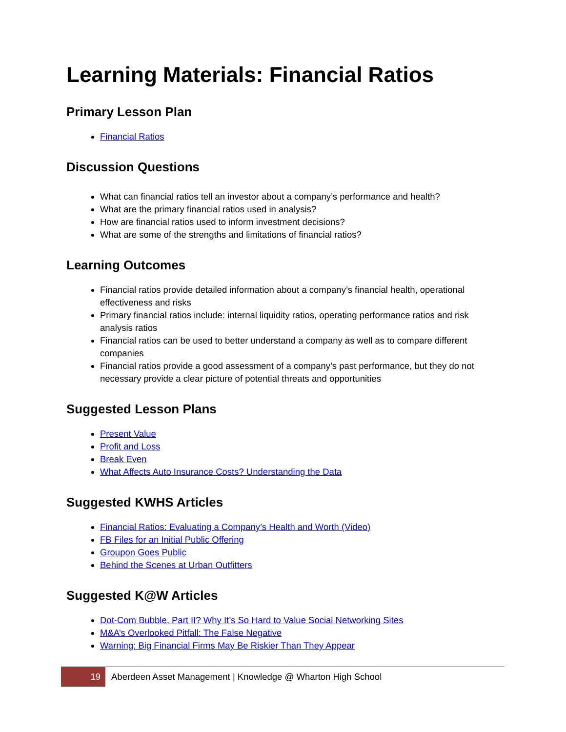Learning Materials: Financial Ratios
Primary Lesson Plan
Financial Ratios
Discussion Questions
What can financial ratios tell an investor about a company’s performance and health?
What are the primary financial ratios used in analysis?
How are financial ratios used to inform investment decisions?
What are some of the strengths and limitations of financial ratios?
Learning Outcomes
Financial ratios provide detailed information about a company’s financial health, operational effectiveness and risks
Primary financial ratios include: internal liquidity ratios, operating performance ratios and risk analysis ratios
Financial ratios can be used to better understand a company as well as to compare different companies
Financial ratios provide a good assessment of a company’s past performance, but they do not necessary provide a clear picture of potential threats and opportunities
Suggested Lesson Plans
Present Value
Profit and Loss
Break Even
What Affects Auto Insurance Costs? Understanding the Data
Suggested KWHS Articles
Financial Ratios: Evaluating a Company’s Health and Worth (Video)
FB Files for an Initial Public Offering
Groupon Goes Public
Behind the Scenes at Urban Outfitters
Suggested K@W Articles
Dot-Com Bubble, Part II? Why It’s So Hard to Value Social Networking Sites
M&A’s Overlooked Pitfall: The False Negative
Warning: Big Financial Firms May Be Riskier Than They Appear
19
Aberdeen Asset Management | Knowledge @ Wharton High School